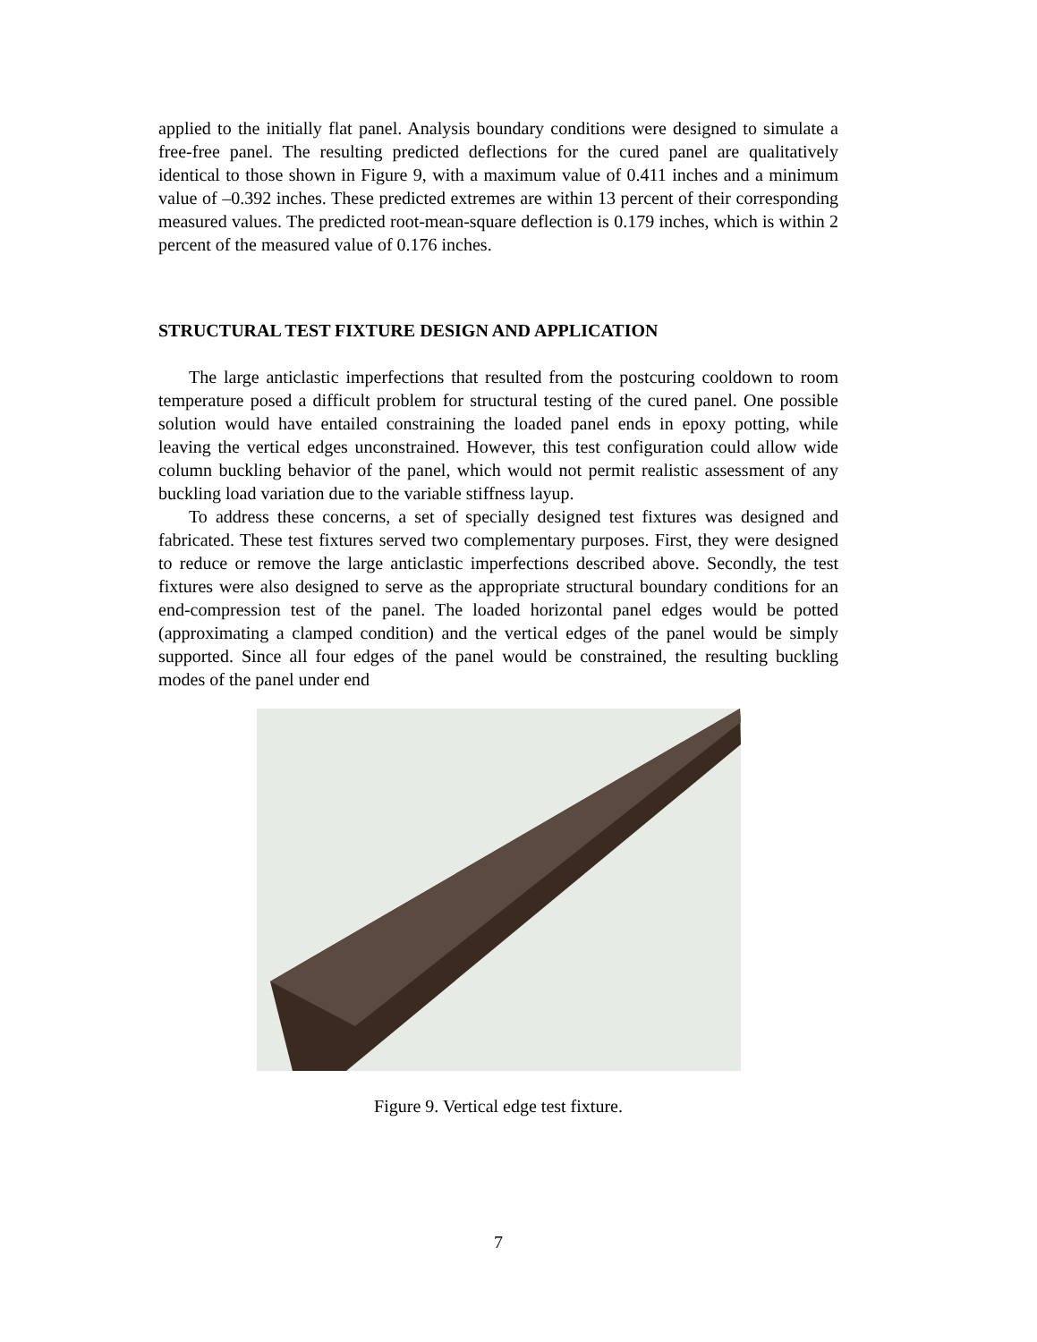applied to the initially flat panel. Analysis boundary conditions were designed to simulate a free-free panel. The resulting predicted deflections for the cured panel are qualitatively identical to those shown in Figure 9, with a maximum value of 0.411 inches and a minimum value of –0.392 inches. These predicted extremes are within 13 percent of their corresponding measured values. The predicted root-mean-square deflection is 0.179 inches, which is within 2 percent of the measured value of 0.176 inches.
STRUCTURAL TEST FIXTURE DESIGN AND APPLICATION
The large anticlastic imperfections that resulted from the postcuring cooldown to room temperature posed a difficult problem for structural testing of the cured panel. One possible solution would have entailed constraining the loaded panel ends in epoxy potting, while leaving the vertical edges unconstrained. However, this test configuration could allow wide column buckling behavior of the panel, which would not permit realistic assessment of any buckling load variation due to the variable stiffness layup.
To address these concerns, a set of specially designed test fixtures was designed and fabricated. These test fixtures served two complementary purposes. First, they were designed to reduce or remove the large anticlastic imperfections described above. Secondly, the test fixtures were also designed to serve as the appropriate structural boundary conditions for an end-compression test of the panel. The loaded horizontal panel edges would be potted (approximating a clamped condition) and the vertical edges of the panel would be simply supported. Since all four edges of the panel would be constrained, the resulting buckling modes of the panel under end
Figure 9. Vertical edge test fixture.
7